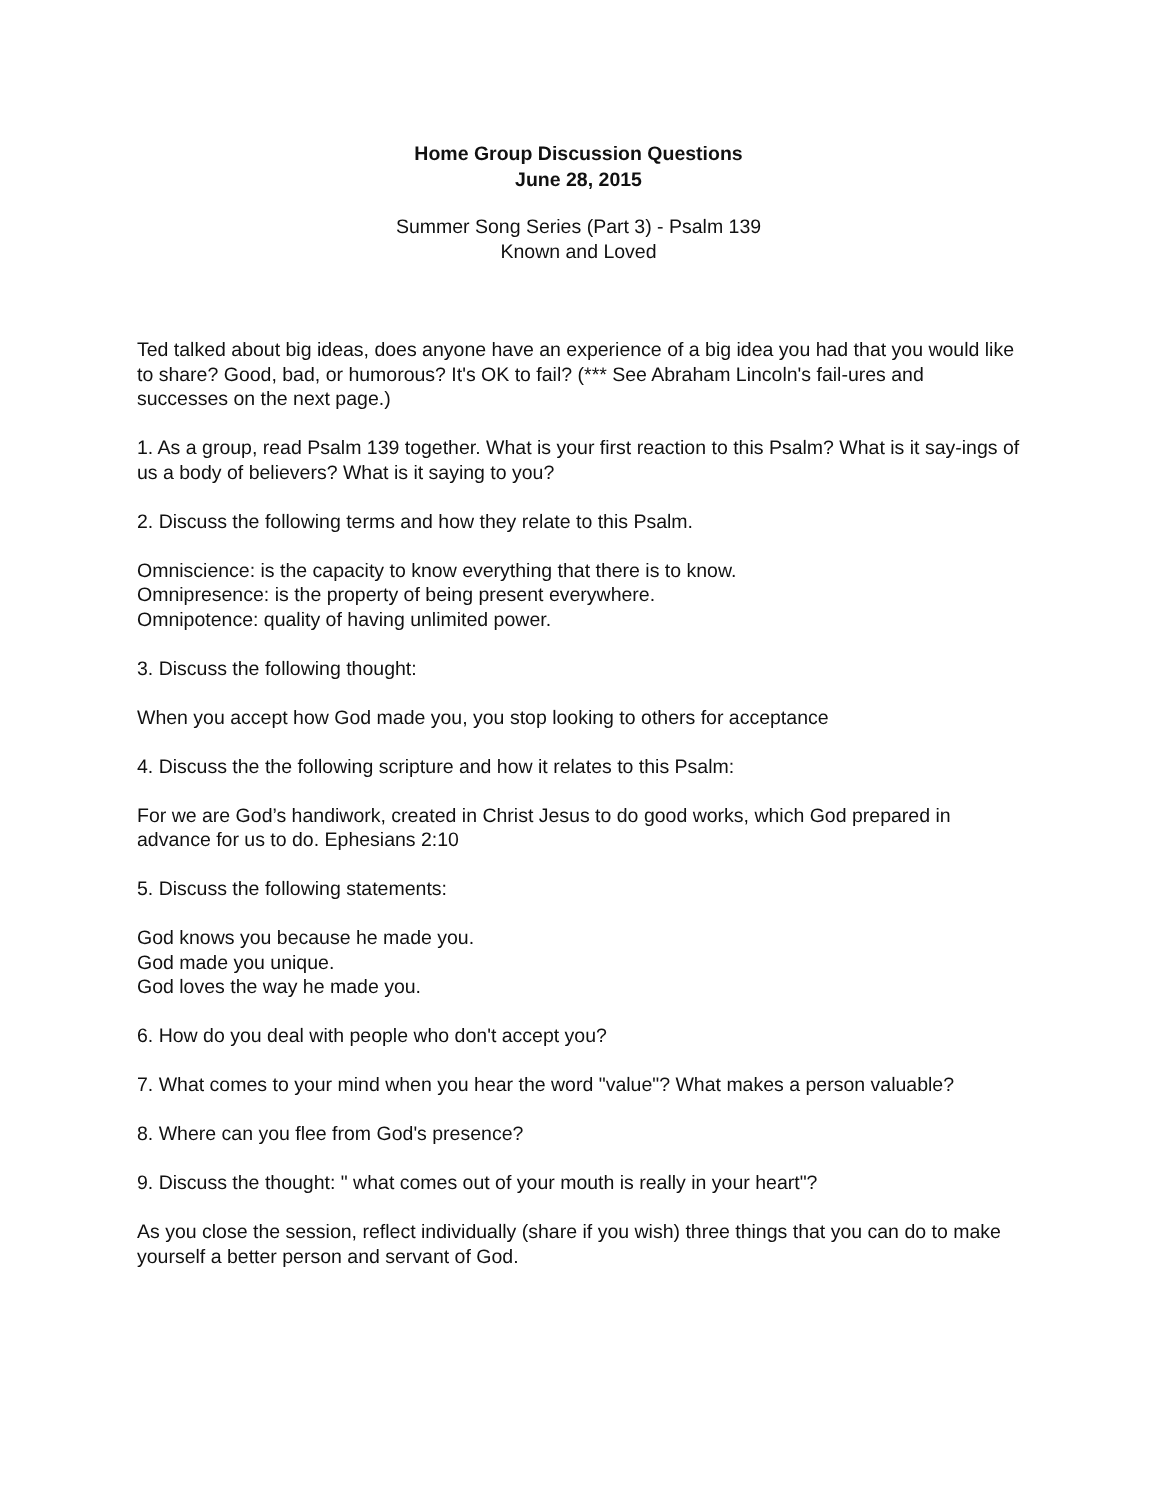Home Group Discussion Questions
June 28, 2015
Summer Song Series (Part 3) - Psalm 139
Known and Loved
Ted talked about big ideas, does anyone have an experience of a big idea you had that you would like to share? Good, bad, or humorous? It's OK to fail? (*** See Abraham Lincoln's fail-ures and successes on the next page.)
1. As a group, read Psalm 139 together. What is your first reaction to this Psalm? What is it say-ings of us a body of believers? What is it saying to you?
2. Discuss the following terms and how they relate to this Psalm.
Omniscience: is the capacity to know everything that there is to know.
Omnipresence: is the property of being present everywhere.
Omnipotence: quality of having unlimited power.
3. Discuss the following thought:
When you accept how God made you, you stop looking to others for acceptance
4. Discuss the the following scripture and how it relates to this Psalm:
For we are God’s handiwork, created in Christ Jesus to do good works, which God prepared in advance for us to do. Ephesians 2:10
5. Discuss the following statements:
God knows you because he made you.
God made you unique.
God loves the way he made you.
6. How do you deal with people who don't accept you?
7. What comes to your mind when you hear the word "value"? What makes a person valuable?
8. Where can you flee from God's presence?
9. Discuss the thought: " what comes out of your mouth is really in your heart"?
As you close the session, reflect individually (share if you wish) three things that you can do to make yourself a better person and servant of God.